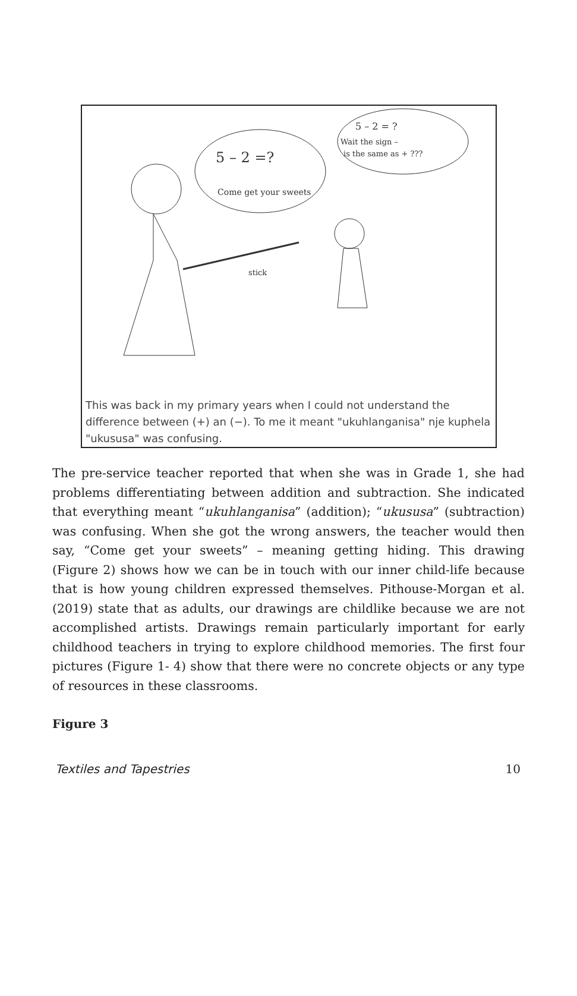5 – 2 =?
Come get your sweets
5 – 2 = ?
Wait the sign –
is the same as + ???
stick
This was back in my primary years when I could not understand the difference between (+) an (−). To me it meant "ukuhlanganisa" nje kuphela "ukususa" was confusing.
The pre-service teacher reported that when she was in Grade 1, she had problems differentiating between addition and subtraction. She indicated that everything meant “ukuhlanganisa” (addition); “ukususa” (subtraction) was confusing. When she got the wrong answers, the teacher would then say, “Come get your sweets” – meaning getting hiding. This drawing (Figure 2) shows how we can be in touch with our inner child-life because that is how young children expressed themselves. Pithouse-Morgan et al. (2019) state that as adults, our drawings are childlike because we are not accomplished artists. Drawings remain particularly important for early childhood teachers in trying to explore childhood memories. The first four pictures (Figure 1- 4) show that there were no concrete objects or any type of resources in these classrooms.
Figure 3
Textiles and Tapestries 10